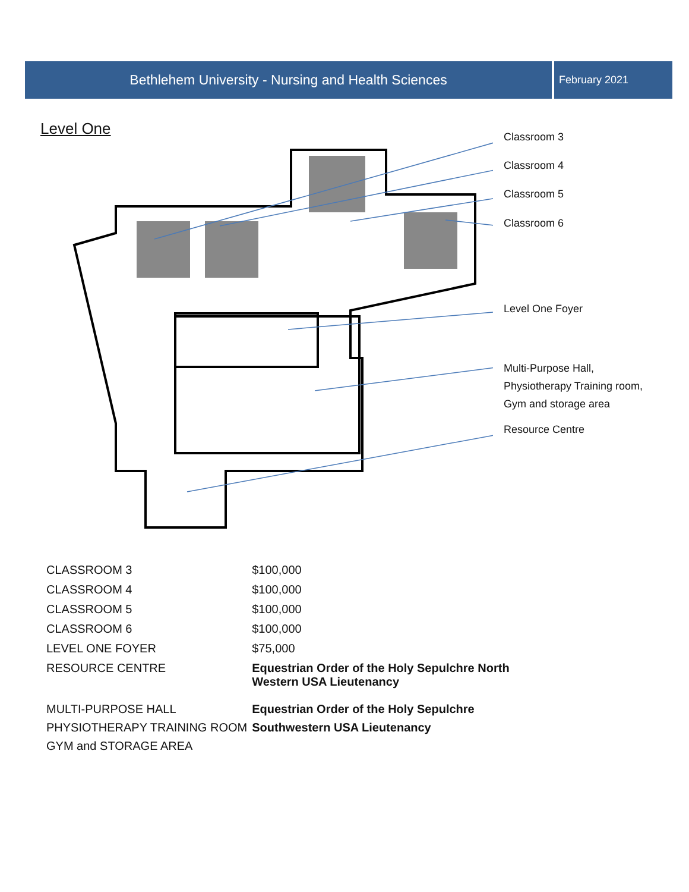Bethlehem University - Nursing and Health Sciences
February 2021
Level One
Classroom 3
Classroom 4
Classroom 5
Classroom 6
Level One Foyer
Multi-Purpose Hall,
Physiotherapy Training room,
Gym and storage area
Resource Centre
| CLASSROOM 3 | $100,000 |
| CLASSROOM 4 | $100,000 |
| CLASSROOM 5 | $100,000 |
| CLASSROOM 6 | $100,000 |
| LEVEL ONE FOYER | $75,000 |
| RESOURCE CENTRE | Equestrian Order of the Holy Sepulchre North Western USA Lieutenancy |
| MULTI-PURPOSE HALL PHYSIOTHERAPY TRAINING ROOM GYM and STORAGE AREA | Equestrian Order of the Holy Sepulchre Southwestern USA Lieutenancy |